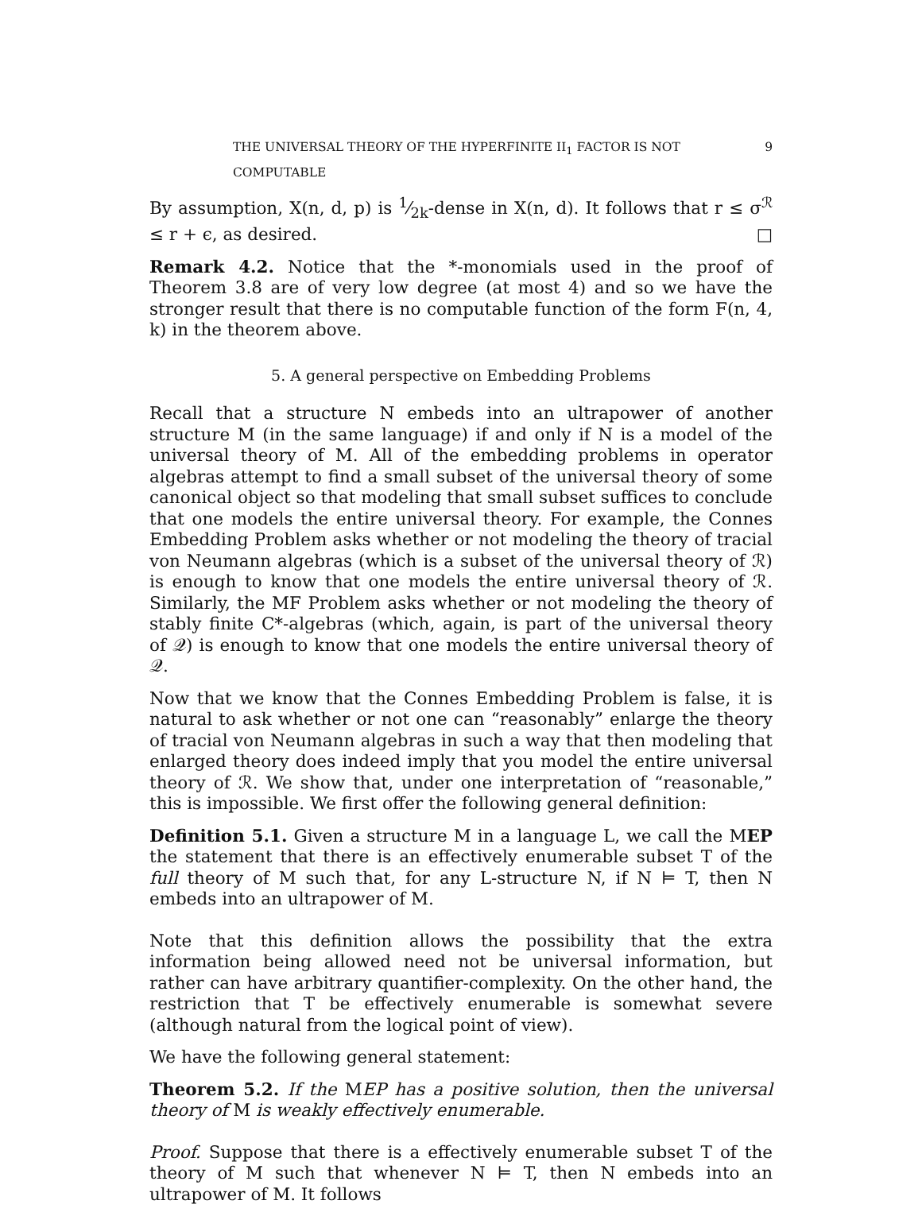THE UNIVERSAL THEORY OF THE HYPERFINITE II<sub>1</sub> FACTOR IS NOT COMPUTABLE 9
By assumption, X(n, d, p) is 1⁄2k-dense in X(n, d). It follows that r ≤ σ<sup>ℛ</sup> ≤ r + ϵ, as desired. □
Remark 4.2. Notice that the *-monomials used in the proof of Theorem 3.8 are of very low degree (at most 4) and so we have the stronger result that there is no computable function of the form F(n, 4, k) in the theorem above.
5. A general perspective on Embedding Problems
Recall that a structure N embeds into an ultrapower of another structure M (in the same language) if and only if N is a model of the universal theory of M. All of the embedding problems in operator algebras attempt to find a small subset of the universal theory of some canonical object so that modeling that small subset suffices to conclude that one models the entire universal theory. For example, the Connes Embedding Problem asks whether or not modeling the theory of tracial von Neumann algebras (which is a subset of the universal theory of ℛ) is enough to know that one models the entire universal theory of ℛ. Similarly, the MF Problem asks whether or not modeling the theory of stably finite C*-algebras (which, again, is part of the universal theory of 𝒬) is enough to know that one models the entire universal theory of 𝒬.
Now that we know that the Connes Embedding Problem is false, it is natural to ask whether or not one can “reasonably” enlarge the theory of tracial von Neumann algebras in such a way that then modeling that enlarged theory does indeed imply that you model the entire universal theory of ℛ. We show that, under one interpretation of “reasonable,” this is impossible. We first offer the following general definition:
Definition 5.1. Given a structure M in a language L, we call the MEP the statement that there is an effectively enumerable subset T of the full theory of M such that, for any L-structure N, if N ⊨ T, then N embeds into an ultrapower of M.
Note that this definition allows the possibility that the extra information being allowed need not be universal information, but rather can have arbitrary quantifier-complexity. On the other hand, the restriction that T be effectively enumerable is somewhat severe (although natural from the logical point of view).
We have the following general statement:
Theorem 5.2. If the MEP has a positive solution, then the universal theory of M is weakly effectively enumerable.
Proof. Suppose that there is a effectively enumerable subset T of the theory of M such that whenever N ⊨ T, then N embeds into an ultrapower of M. It follows